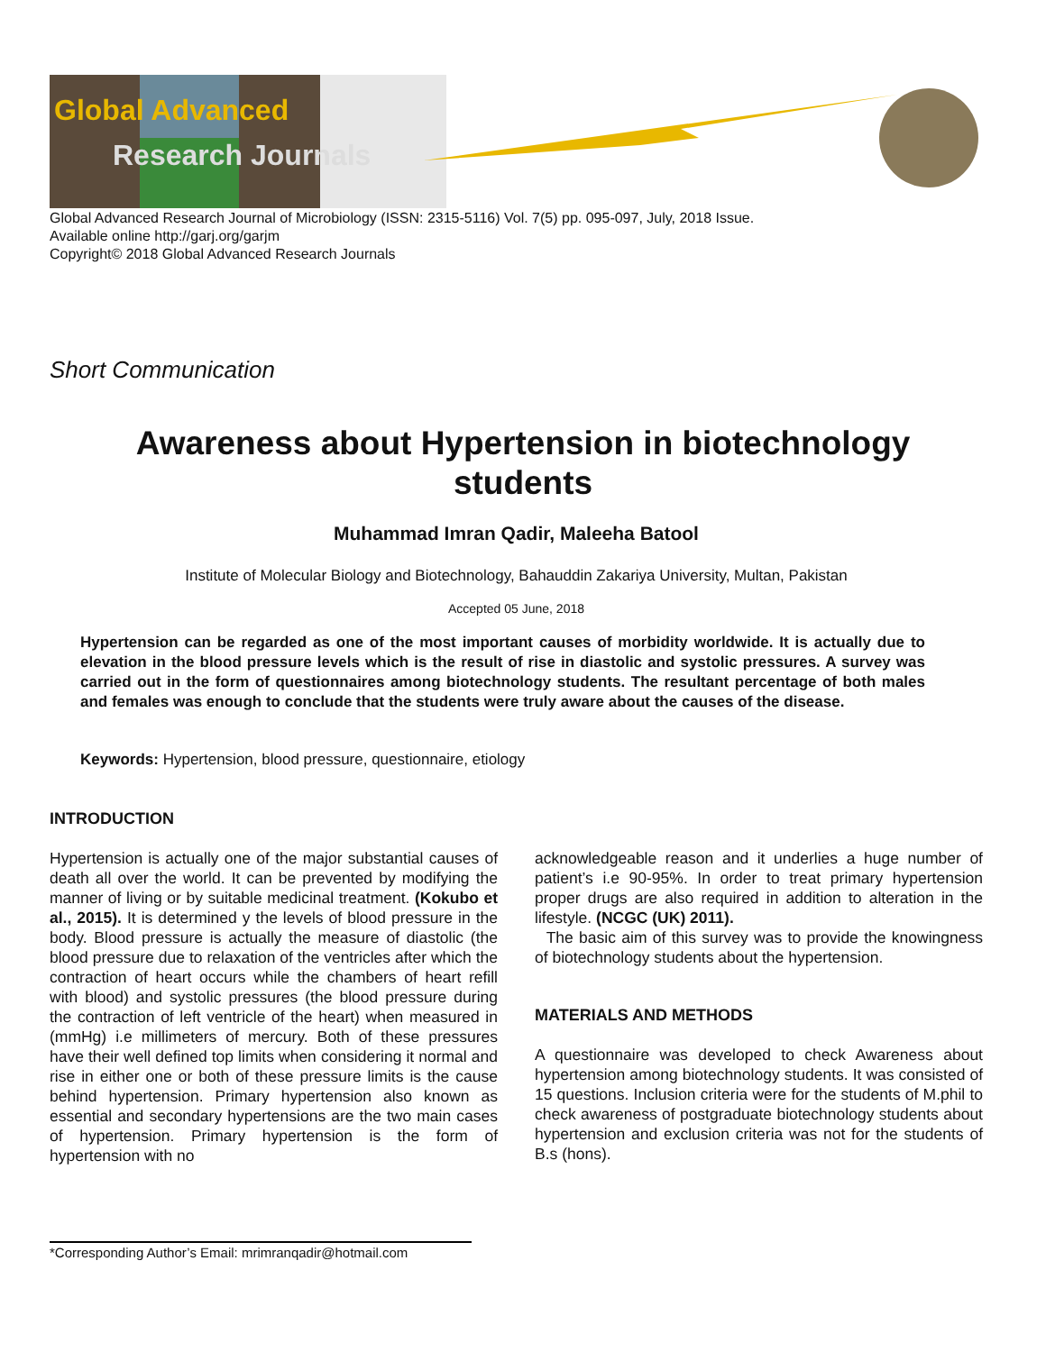Global Advanced
Research Journals
Global Advanced Research Journal of Microbiology (ISSN: 2315-5116) Vol. 7(5) pp. 095-097, July, 2018 Issue.
Available online http://garj.org/garjm
Copyright© 2018 Global Advanced Research Journals
Short Communication
Awareness about Hypertension in biotechnology students
Muhammad Imran Qadir, Maleeha Batool
Institute of Molecular Biology and Biotechnology, Bahauddin Zakariya University, Multan, Pakistan
Accepted 05 June, 2018
Hypertension can be regarded as one of the most important causes of morbidity worldwide. It is actually due to elevation in the blood pressure levels which is the result of rise in diastolic and systolic pressures. A survey was carried out in the form of questionnaires among biotechnology students. The resultant percentage of both males and females was enough to conclude that the students were truly aware about the causes of the disease.
Keywords: Hypertension, blood pressure, questionnaire, etiology
INTRODUCTION
Hypertension is actually one of the major substantial causes of death all over the world. It can be prevented by modifying the manner of living or by suitable medicinal treatment. (Kokubo et al., 2015). It is determined y the levels of blood pressure in the body. Blood pressure is actually the measure of diastolic (the blood pressure due to relaxation of the ventricles after which the contraction of heart occurs while the chambers of heart refill with blood) and systolic pressures (the blood pressure during the contraction of left ventricle of the heart) when measured in (mmHg) i.e millimeters of mercury. Both of these pressures have their well defined top limits when considering it normal and rise in either one or both of these pressure limits is the cause behind hypertension. Primary hypertension also known as essential and secondary hypertensions are the two main cases of hypertension. Primary hypertension is the form of hypertension with no
acknowledgeable reason and it underlies a huge number of patient’s i.e 90-95%. In order to treat primary hypertension proper drugs are also required in addition to alteration in the lifestyle. (NCGC (UK) 2011).
The basic aim of this survey was to provide the knowingness of biotechnology students about the hypertension.
MATERIALS AND METHODS
A questionnaire was developed to check Awareness about hypertension among biotechnology students. It was consisted of 15 questions. Inclusion criteria were for the students of M.phil to check awareness of postgraduate biotechnology students about hypertension and exclusion criteria was not for the students of B.s (hons).
*Corresponding Author’s Email: mrimranqadir@hotmail.com